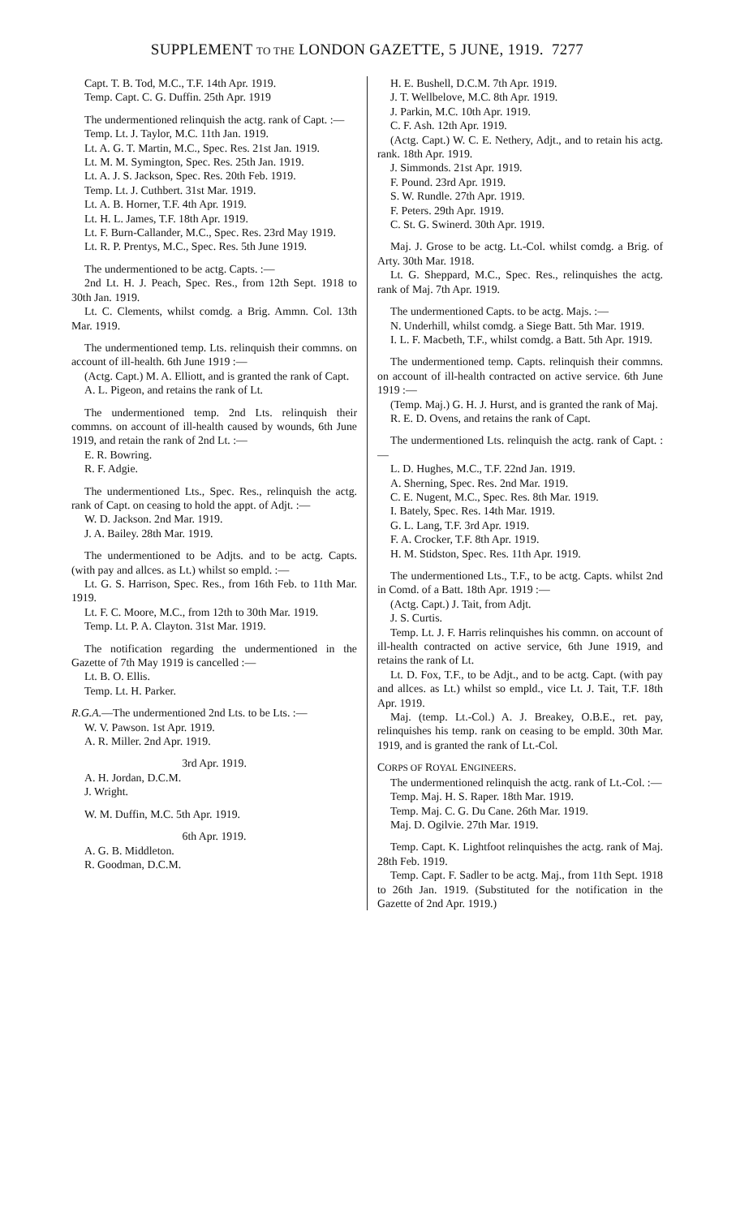SUPPLEMENT TO THE LONDON GAZETTE, 5 JUNE, 1919. 7277
Capt. T. B. Tod, M.C., T.F. 14th Apr. 1919.
Temp. Capt. C. G. Duffin. 25th Apr. 1919
The undermentioned relinquish the actg. rank of Capt. :—
Temp. Lt. J. Taylor, M.C. 11th Jan. 1919.
Lt. A. G. T. Martin, M.C., Spec. Res. 21st Jan. 1919.
Lt. M. M. Symington, Spec. Res. 25th Jan. 1919.
Lt. A. J. S. Jackson, Spec. Res. 20th Feb. 1919.
Temp. Lt. J. Cuthbert. 31st Mar. 1919.
Lt. A. B. Horner, T.F. 4th Apr. 1919.
Lt. H. L. James, T.F. 18th Apr. 1919.
Lt. F. Burn-Callander, M.C., Spec. Res. 23rd May 1919.
Lt. R. P. Prentys, M.C., Spec. Res. 5th June 1919.
The undermentioned to be actg. Capts. :—
2nd Lt. H. J. Peach, Spec. Res., from 12th Sept. 1918 to 30th Jan. 1919.
Lt. C. Clements, whilst comdg. a Brig. Ammn. Col. 13th Mar. 1919.
The undermentioned temp. Lts. relinquish their commns. on account of ill-health. 6th June 1919 :—
(Actg. Capt.) M. A. Elliott, and is granted the rank of Capt.
A. L. Pigeon, and retains the rank of Lt.
The undermentioned temp. 2nd Lts. relinquish their commns. on account of ill-health caused by wounds, 6th June 1919, and retain the rank of 2nd Lt. :—
E. R. Bowring.
R. F. Adgie.
The undermentioned Lts., Spec. Res., relinquish the actg. rank of Capt. on ceasing to hold the appt. of Adjt. :—
W. D. Jackson. 2nd Mar. 1919.
J. A. Bailey. 28th Mar. 1919.
The undermentioned to be Adjts. and to be actg. Capts. (with pay and allces. as Lt.) whilst so empld. :—
Lt. G. S. Harrison, Spec. Res., from 16th Feb. to 11th Mar. 1919.
Lt. F. C. Moore, M.C., from 12th to 30th Mar. 1919.
Temp. Lt. P. A. Clayton. 31st Mar. 1919.
The notification regarding the undermentioned in the Gazette of 7th May 1919 is cancelled :—
Lt. B. O. Ellis.
Temp. Lt. H. Parker.
R.G.A.—The undermentioned 2nd Lts. to be Lts. :—
W. V. Pawson. 1st Apr. 1919.
A. R. Miller. 2nd Apr. 1919.
3rd Apr. 1919.
A. H. Jordan, D.C.M.
J. Wright.
W. M. Duffin, M.C. 5th Apr. 1919.
6th Apr. 1919.
A. G. B. Middleton.
R. Goodman, D.C.M.
H. E. Bushell, D.C.M. 7th Apr. 1919.
J. T. Wellbelove, M.C. 8th Apr. 1919.
J. Parkin, M.C. 10th Apr. 1919.
C. F. Ash. 12th Apr. 1919.
(Actg. Capt.) W. C. E. Nethery, Adjt., and to retain his actg. rank. 18th Apr. 1919.
J. Simmonds. 21st Apr. 1919.
F. Pound. 23rd Apr. 1919.
S. W. Rundle. 27th Apr. 1919.
F. Peters. 29th Apr. 1919.
C. St. G. Swinerd. 30th Apr. 1919.
Maj. J. Grose to be actg. Lt.-Col. whilst comdg. a Brig. of Arty. 30th Mar. 1918.
Lt. G. Sheppard, M.C., Spec. Res., relinquishes the actg. rank of Maj. 7th Apr. 1919.
The undermentioned Capts. to be actg. Majs. :—
N. Underhill, whilst comdg. a Siege Batt. 5th Mar. 1919.
I. L. F. Macbeth, T.F., whilst comdg. a Batt. 5th Apr. 1919.
The undermentioned temp. Capts. relinquish their commns. on account of ill-health contracted on active service. 6th June 1919 :—
(Temp. Maj.) G. H. J. Hurst, and is granted the rank of Maj.
R. E. D. Ovens, and retains the rank of Capt.
The undermentioned Lts. relinquish the actg. rank of Capt. :—
L. D. Hughes, M.C., T.F. 22nd Jan. 1919.
A. Sherning, Spec. Res. 2nd Mar. 1919.
C. E. Nugent, M.C., Spec. Res. 8th Mar. 1919.
I. Bately, Spec. Res. 14th Mar. 1919.
G. L. Lang, T.F. 3rd Apr. 1919.
F. A. Crocker, T.F. 8th Apr. 1919.
H. M. Stidston, Spec. Res. 11th Apr. 1919.
The undermentioned Lts., T.F., to be actg. Capts. whilst 2nd in Comd. of a Batt. 18th Apr. 1919 :—
(Actg. Capt.) J. Tait, from Adjt.
J. S. Curtis.
Temp. Lt. J. F. Harris relinquishes his commn. on account of ill-health contracted on active service, 6th June 1919, and retains the rank of Lt.
Lt. D. Fox, T.F., to be Adjt., and to be actg. Capt. (with pay and allces. as Lt.) whilst so empld., vice Lt. J. Tait, T.F. 18th Apr. 1919.
Maj. (temp. Lt.-Col.) A. J. Breakey, O.B.E., ret. pay, relinquishes his temp. rank on ceasing to be empld. 30th Mar. 1919, and is granted the rank of Lt.-Col.
CORPS OF ROYAL ENGINEERS.
The undermentioned relinquish the actg. rank of Lt.-Col. :—
Temp. Maj. H. S. Raper. 18th Mar. 1919.
Temp. Maj. C. G. Du Cane. 26th Mar. 1919.
Maj. D. Ogilvie. 27th Mar. 1919.
Temp. Capt. K. Lightfoot relinquishes the actg. rank of Maj. 28th Feb. 1919.
Temp. Capt. F. Sadler to be actg. Maj., from 11th Sept. 1918 to 26th Jan. 1919. (Substituted for the notification in the Gazette of 2nd Apr. 1919.)